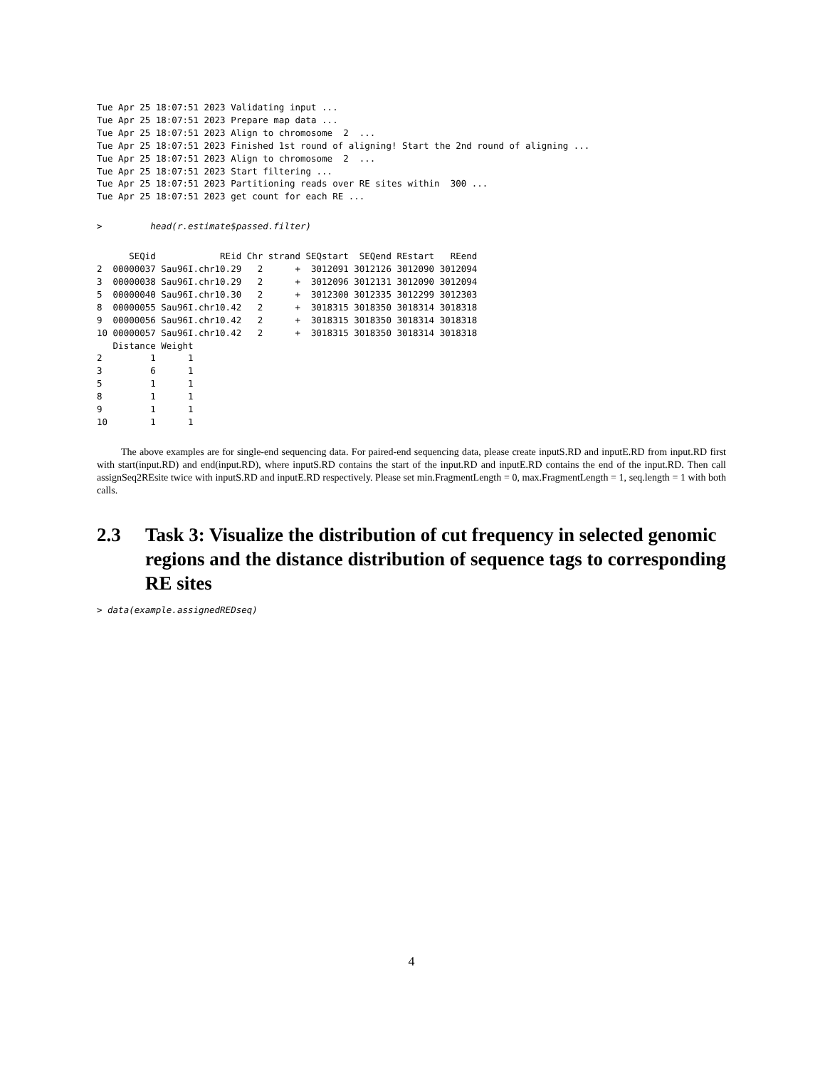Tue Apr 25 18:07:51 2023 Validating input ...
Tue Apr 25 18:07:51 2023 Prepare map data ...
Tue Apr 25 18:07:51 2023 Align to chromosome  2  ...
Tue Apr 25 18:07:51 2023 Finished 1st round of aligning! Start the 2nd round of aligning ...
Tue Apr 25 18:07:51 2023 Align to chromosome  2  ...
Tue Apr 25 18:07:51 2023 Start filtering ...
Tue Apr 25 18:07:51 2023 Partitioning reads over RE sites within  300 ...
Tue Apr 25 18:07:51 2023 get count for each RE ...
>         head(r.estimate$passed.filter)
      SEQid            REid Chr strand SEQstart  SEQend REstart   REend
2  00000037 Sau96I.chr10.29   2      +  3012091 3012126 3012090 3012094
3  00000038 Sau96I.chr10.29   2      +  3012096 3012131 3012090 3012094
5  00000040 Sau96I.chr10.30   2      +  3012300 3012335 3012299 3012303
8  00000055 Sau96I.chr10.42   2      +  3018315 3018350 3018314 3018318
9  00000056 Sau96I.chr10.42   2      +  3018315 3018350 3018314 3018318
10 00000057 Sau96I.chr10.42   2      +  3018315 3018350 3018314 3018318
   Distance Weight
2         1      1
3         6      1
5         1      1
8         1      1
9         1      1
10        1      1
The above examples are for single-end sequencing data. For paired-end sequencing data, please create inputS.RD and inputE.RD from input.RD first with start(input.RD) and end(input.RD), where inputS.RD contains the start of the input.RD and inputE.RD contains the end of the input.RD. Then call assignSeq2REsite twice with inputS.RD and inputE.RD respectively. Please set min.FragmentLength = 0, max.FragmentLength = 1, seq.length = 1 with both calls.
2.3 Task 3: Visualize the distribution of cut frequency in selected genomic regions and the distance distribution of sequence tags to corresponding RE sites
> data(example.assignedREDseq)
4